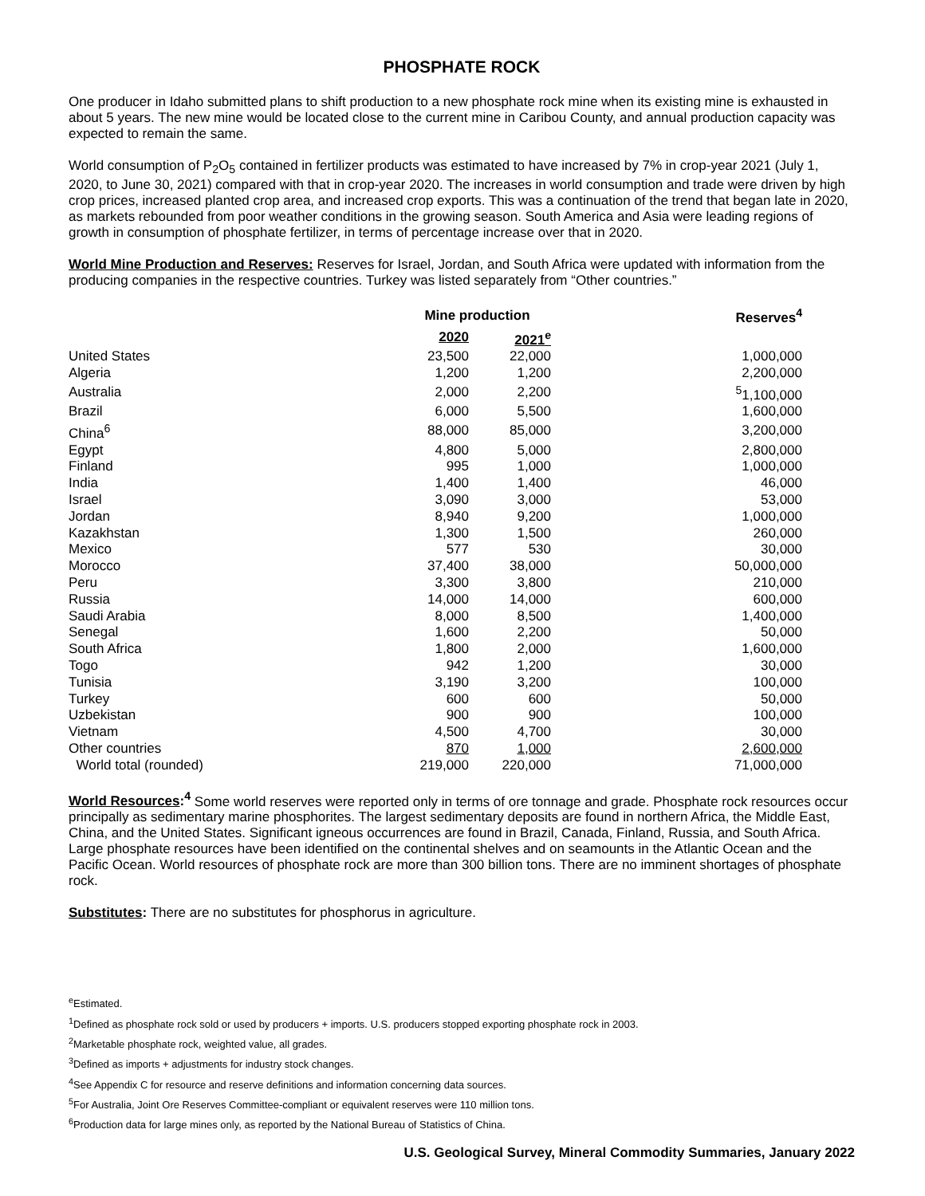PHOSPHATE ROCK
One producer in Idaho submitted plans to shift production to a new phosphate rock mine when its existing mine is exhausted in about 5 years. The new mine would be located close to the current mine in Caribou County, and annual production capacity was expected to remain the same.
World consumption of P<sub>2</sub>O<sub>5</sub> contained in fertilizer products was estimated to have increased by 7% in crop-year 2021 (July 1, 2020, to June 30, 2021) compared with that in crop-year 2020. The increases in world consumption and trade were driven by high crop prices, increased planted crop area, and increased crop exports. This was a continuation of the trend that began late in 2020, as markets rebounded from poor weather conditions in the growing season. South America and Asia were leading regions of growth in consumption of phosphate fertilizer, in terms of percentage increase over that in 2020.
World Mine Production and Reserves: Reserves for Israel, Jordan, and South Africa were updated with information from the producing companies in the respective countries. Turkey was listed separately from “Other countries.”
| | Mine production | | Reserves<sup>4</sup> |
| --- | --- | --- | --- |
| | 2020 | 2021<sup>e</sup> | |
| United States | 23,500 | 22,000 | 1,000,000 |
| Algeria | 1,200 | 1,200 | 2,200,000 |
| Australia | 2,000 | 2,200 | <sup>5</sup> 1,100,000 |
| Brazil | 6,000 | 5,500 | 1,600,000 |
| China<sup>6</sup> | 88,000 | 85,000 | 3,200,000 |
| Egypt | 4,800 | 5,000 | 2,800,000 |
| Finland | 995 | 1,000 | 1,000,000 |
| India | 1,400 | 1,400 | 46,000 |
| Israel | 3,090 | 3,000 | 53,000 |
| Jordan | 8,940 | 9,200 | 1,000,000 |
| Kazakhstan | 1,300 | 1,500 | 260,000 |
| Mexico | 577 | 530 | 30,000 |
| Morocco | 37,400 | 38,000 | 50,000,000 |
| Peru | 3,300 | 3,800 | 210,000 |
| Russia | 14,000 | 14,000 | 600,000 |
| Saudi Arabia | 8,000 | 8,500 | 1,400,000 |
| Senegal | 1,600 | 2,200 | 50,000 |
| South Africa | 1,800 | 2,000 | 1,600,000 |
| Togo | 942 | 1,200 | 30,000 |
| Tunisia | 3,190 | 3,200 | 100,000 |
| Turkey | 600 | 600 | 50,000 |
| Uzbekistan | 900 | 900 | 100,000 |
| Vietnam | 4,500 | 4,700 | 30,000 |
| Other countries | 870 | 1,000 | 2,600,000 |
| World total (rounded) | 219,000 | 220,000 | 71,000,000 |
World Resources:<sup>4</sup> Some world reserves were reported only in terms of ore tonnage and grade. Phosphate rock resources occur principally as sedimentary marine phosphorites. The largest sedimentary deposits are found in northern Africa, the Middle East, China, and the United States. Significant igneous occurrences are found in Brazil, Canada, Finland, Russia, and South Africa. Large phosphate resources have been identified on the continental shelves and on seamounts in the Atlantic Ocean and the Pacific Ocean. World resources of phosphate rock are more than 300 billion tons. There are no imminent shortages of phosphate rock.
Substitutes: There are no substitutes for phosphorus in agriculture.
<sup>e</sup> Estimated.
<sup>1</sup> Defined as phosphate rock sold or used by producers + imports. U.S. producers stopped exporting phosphate rock in 2003.
<sup>2</sup> Marketable phosphate rock, weighted value, all grades.
<sup>3</sup> Defined as imports + adjustments for industry stock changes.
<sup>4</sup> See Appendix C for resource and reserve definitions and information concerning data sources.
<sup>5</sup> For Australia, Joint Ore Reserves Committee-compliant or equivalent reserves were 110 million tons.
<sup>6</sup> Production data for large mines only, as reported by the National Bureau of Statistics of China.
U.S. Geological Survey, Mineral Commodity Summaries, January 2022